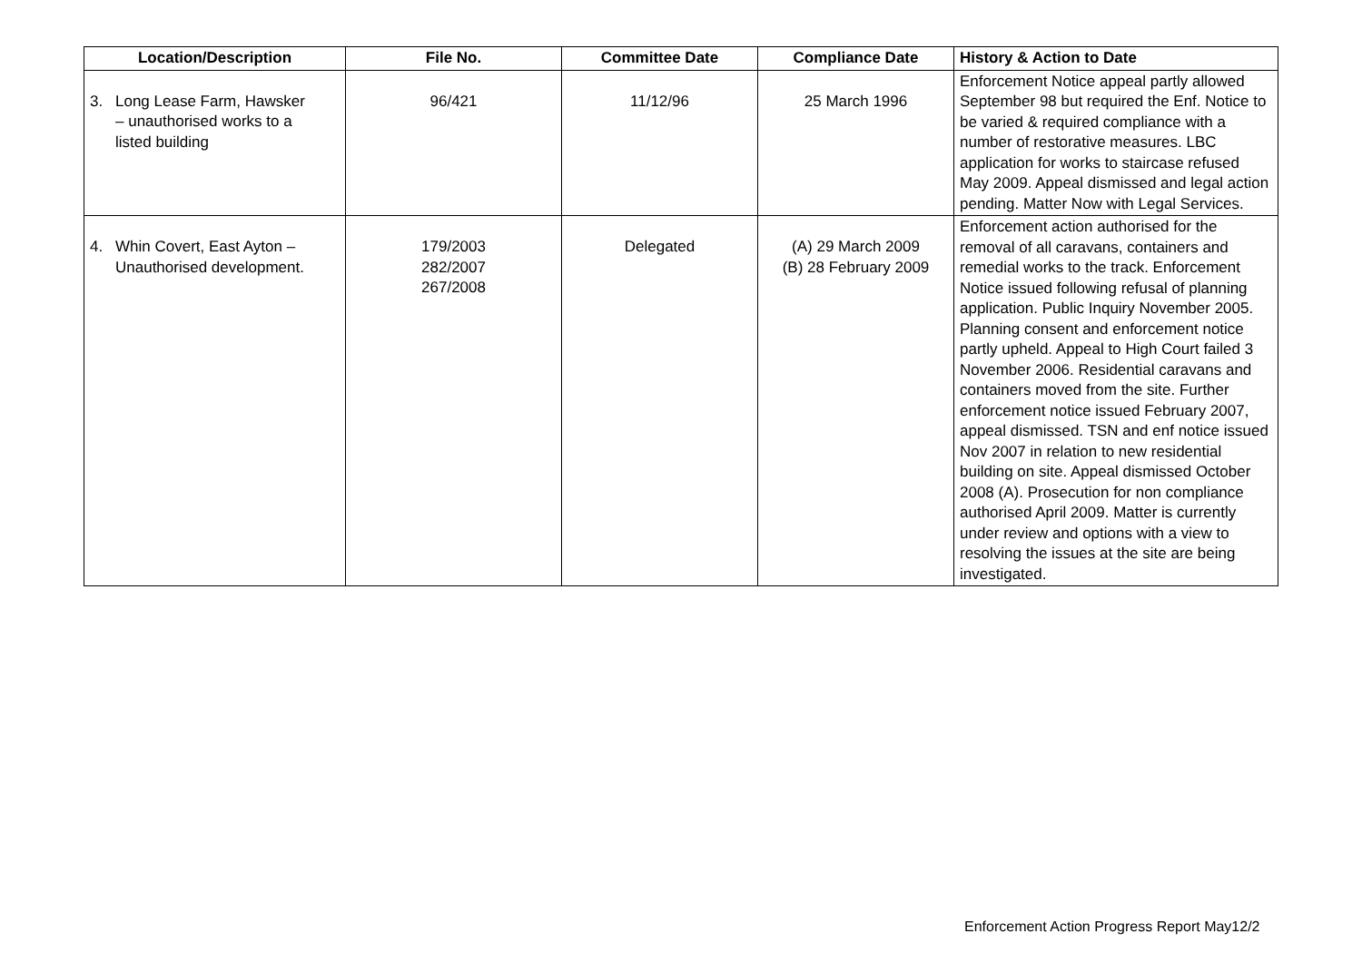| Location/Description | File No. | Committee Date | Compliance Date | History & Action to Date |
| --- | --- | --- | --- | --- |
| 3. Long Lease Farm, Hawsker – unauthorised works to a listed building | 96/421 | 11/12/96 | 25 March 1996 | Enforcement Notice appeal partly allowed September 98 but required the Enf. Notice to be varied & required compliance with a number of restorative measures. LBC application for works to staircase refused May 2009. Appeal dismissed and legal action pending. Matter Now with Legal Services. |
| 4. Whin Covert, East Ayton – Unauthorised development. | 179/2003 282/2007 267/2008 | Delegated | (A) 29 March 2009 (B) 28 February 2009 | Enforcement action authorised for the removal of all caravans, containers and remedial works to the track. Enforcement Notice issued following refusal of planning application. Public Inquiry November 2005. Planning consent and enforcement notice partly upheld. Appeal to High Court failed 3 November 2006. Residential caravans and containers moved from the site. Further enforcement notice issued February 2007, appeal dismissed. TSN and enf notice issued Nov 2007 in relation to new residential building on site. Appeal dismissed October 2008 (A). Prosecution for non compliance authorised April 2009. Matter is currently under review and options with a view to resolving the issues at the site are being investigated. |
Enforcement Action Progress Report May12/2